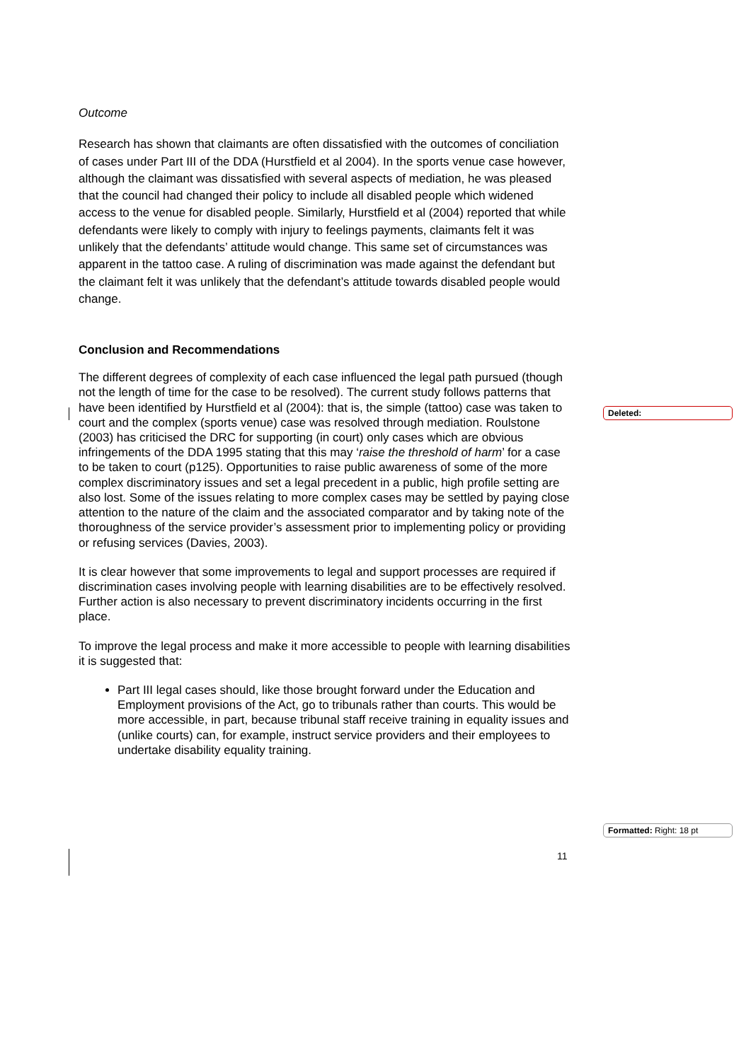Outcome
Research has shown that claimants are often dissatisfied with the outcomes of conciliation of cases under Part III of the DDA (Hurstfield et al 2004). In the sports venue case however, although the claimant was dissatisfied with several aspects of mediation, he was pleased that the council had changed their policy to include all disabled people which widened access to the venue for disabled people. Similarly, Hurstfield et al (2004) reported that while defendants were likely to comply with injury to feelings payments, claimants felt it was unlikely that the defendants’ attitude would change. This same set of circumstances was apparent in the tattoo case. A ruling of discrimination was made against the defendant but the claimant felt it was unlikely that the defendant’s attitude towards disabled people would change.
Conclusion and Recommendations
The different degrees of complexity of each case influenced the legal path pursued (though not the length of time for the case to be resolved). The current study follows patterns that have been identified by Hurstfield et al (2004): that is, the simple (tattoo) case was taken to court and the complex (sports venue) case was resolved through mediation. Roulstone (2003) has criticised the DRC for supporting (in court) only cases which are obvious infringements of the DDA 1995 stating that this may ‘raise the threshold of harm’ for a case to be taken to court (p125). Opportunities to raise public awareness of some of the more complex discriminatory issues and set a legal precedent in a public, high profile setting are also lost. Some of the issues relating to more complex cases may be settled by paying close attention to the nature of the claim and the associated comparator and by taking note of the thoroughness of the service provider’s assessment prior to implementing policy or providing or refusing services (Davies, 2003).
It is clear however that some improvements to legal and support processes are required if discrimination cases involving people with learning disabilities are to be effectively resolved. Further action is also necessary to prevent discriminatory incidents occurring in the first place.
To improve the legal process and make it more accessible to people with learning disabilities it is suggested that:
Part III legal cases should, like those brought forward under the Education and Employment provisions of the Act, go to tribunals rather than courts. This would be more accessible, in part, because tribunal staff receive training in equality issues and (unlike courts) can, for example, instruct service providers and their employees to undertake disability equality training.
Deleted:
Formatted: Right: 18 pt
11